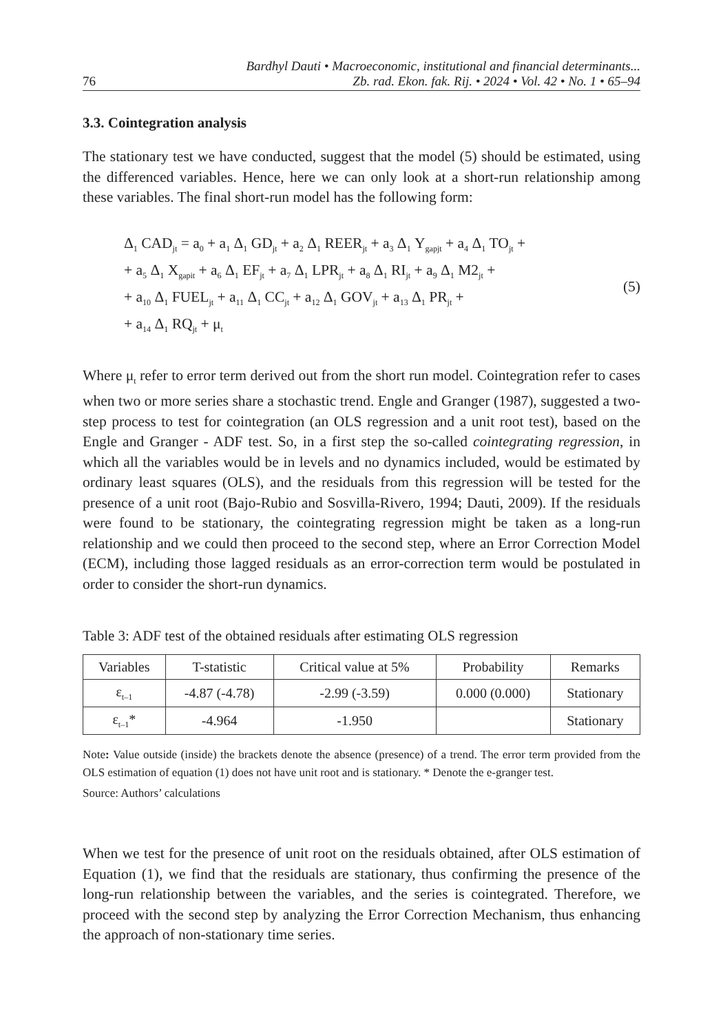76 Bardhyl Dauti • Macroeconomic, institutional and financial determinants...
Zb. rad. Ekon. fak. Rij. • 2024 • Vol. 42 • No. 1 • 65–94
3.3. Cointegration analysis
The stationary test we have conducted, suggest that the model (5) should be estimated, using the differenced variables. Hence, here we can only look at a short-run relationship among these variables. The final short-run model has the following form:
Δ<sub>1</sub> CAD<sub>jt</sub> = a<sub>0</sub> + a<sub>1</sub> Δ<sub>1</sub> GD<sub>jt</sub> + a<sub>2</sub> Δ<sub>1</sub> REER<sub>jt</sub> + a<sub>3</sub> Δ<sub>1</sub> Y<sub>gap</sub><sub>jt</sub> + a<sub>4</sub> Δ<sub>1</sub> TO<sub>jt</sub> +
+ a<sub>5</sub> Δ<sub>1</sub> X<sub>gap</sub><sub>it</sub> + a<sub>6</sub> Δ<sub>1</sub> EF<sub>jt</sub> + a<sub>7</sub> Δ<sub>1</sub> LPR<sub>jt</sub> + a<sub>8</sub> Δ<sub>1</sub> RI<sub>jt</sub> + a<sub>9</sub> Δ<sub>1</sub> M2<sub>jt</sub> +
+ a<sub>10</sub> Δ<sub>1</sub> FUEL<sub>jt</sub> + a<sub>11</sub> Δ<sub>1</sub> CC<sub>jt</sub> + a<sub>12</sub> Δ<sub>1</sub> GOV<sub>jt</sub> + a<sub>13</sub> Δ<sub>1</sub> PR<sub>jt</sub> +
+ a<sub>14</sub> Δ<sub>1</sub> RQ<sub>jt</sub> + μ<sub>t</sub>
(5)
Where μ<sub>t</sub> refer to error term derived out from the short run model. Cointegration refer to cases when two or more series share a stochastic trend. Engle and Granger (1987), suggested a two-step process to test for cointegration (an OLS regression and a unit root test), based on the Engle and Granger - ADF test. So, in a first step the so-called cointegrating regression, in which all the variables would be in levels and no dynamics included, would be estimated by ordinary least squares (OLS), and the residuals from this regression will be tested for the presence of a unit root (Bajo-Rubio and Sosvilla-Rivero, 1994; Dauti, 2009). If the residuals were found to be stationary, the cointegrating regression might be taken as a long-run relationship and we could then proceed to the second step, where an Error Correction Model (ECM), including those lagged residuals as an error-correction term would be postulated in order to consider the short-run dynamics.
Table 3: ADF test of the obtained residuals after estimating OLS regression
| Variables | T-statistic | Critical value at 5% | Probability | Remarks |
| --- | --- | --- | --- | --- |
| ε<sub>t–1</sub> | -4.87 (-4.78) | -2.99 (-3.59) | 0.000 (0.000) | Stationary |
| ε<sub>t–1</sub>* | -4.964 | -1.950 | | Stationary |
Note: Value outside (inside) the brackets denote the absence (presence) of a trend. The error term provided from the OLS estimation of equation (1) does not have unit root and is stationary. * Denote the e-granger test.
Source: Authors’ calculations
When we test for the presence of unit root on the residuals obtained, after OLS estimation of Equation (1), we find that the residuals are stationary, thus confirming the presence of the long-run relationship between the variables, and the series is cointegrated. Therefore, we proceed with the second step by analyzing the Error Correction Mechanism, thus enhancing the approach of non-stationary time series.